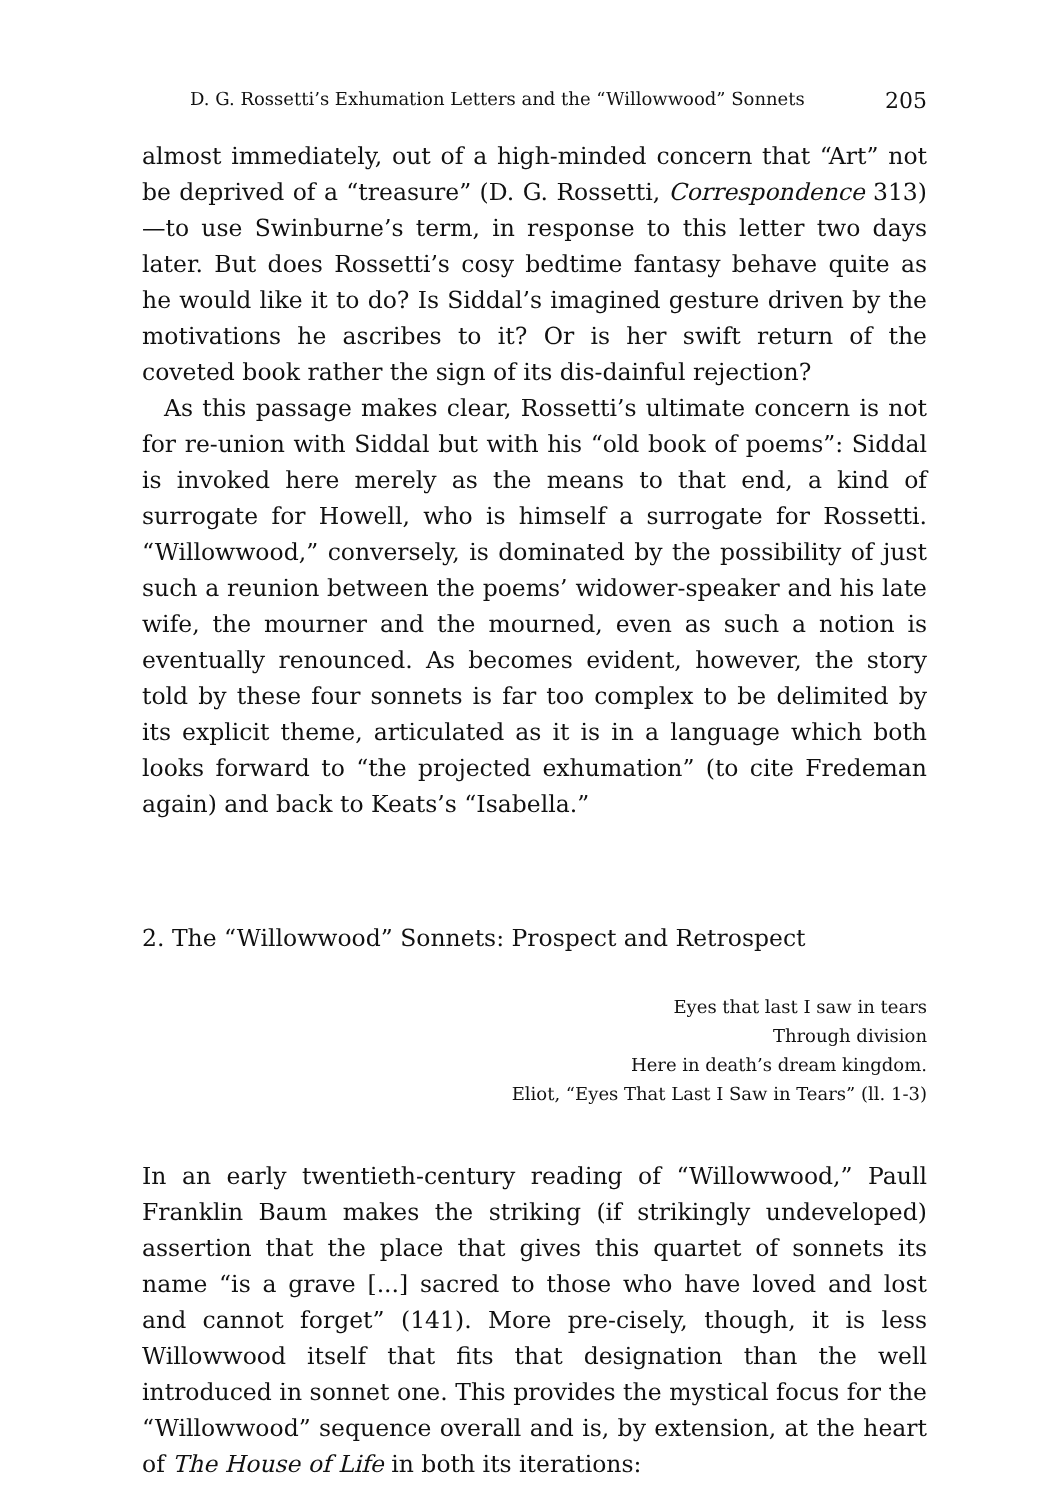D. G. Rossetti’s Exhumation Letters and the “Willowwood” Sonnets 205
almost immediately, out of a high-minded concern that “Art” not be deprived of a “treasure” (D. G. Rossetti, Correspondence 313)—to use Swinburne’s term, in response to this letter two days later. But does Rossetti’s cosy bedtime fantasy behave quite as he would like it to do? Is Siddal’s imagined gesture driven by the motivations he ascribes to it? Or is her swift return of the coveted book rather the sign of its dis-dainful rejection?
As this passage makes clear, Rossetti’s ultimate concern is not for re-union with Siddal but with his “old book of poems”: Siddal is invoked here merely as the means to that end, a kind of surrogate for Howell, who is himself a surrogate for Rossetti. “Willowwood,” conversely, is dominated by the possibility of just such a reunion between the poems’ widower-speaker and his late wife, the mourner and the mourned, even as such a notion is eventually renounced. As becomes evident, however, the story told by these four sonnets is far too complex to be delimited by its explicit theme, articulated as it is in a language which both looks forward to “the projected exhumation” (to cite Fredeman again) and back to Keats’s “Isabella.”
2. The “Willowwood” Sonnets: Prospect and Retrospect
Eyes that last I saw in tears
Through division
Here in death’s dream kingdom.
Eliot, “Eyes That Last I Saw in Tears” (ll. 1-3)
In an early twentieth-century reading of “Willowwood,” Paull Franklin Baum makes the striking (if strikingly undeveloped) assertion that the place that gives this quartet of sonnets its name “is a grave [...] sacred to those who have loved and lost and cannot forget” (141). More pre-cisely, though, it is less Willowwood itself that fits that designation than the well introduced in sonnet one. This provides the mystical focus for the “Willowwood” sequence overall and is, by extension, at the heart of The House of Life in both its iterations: